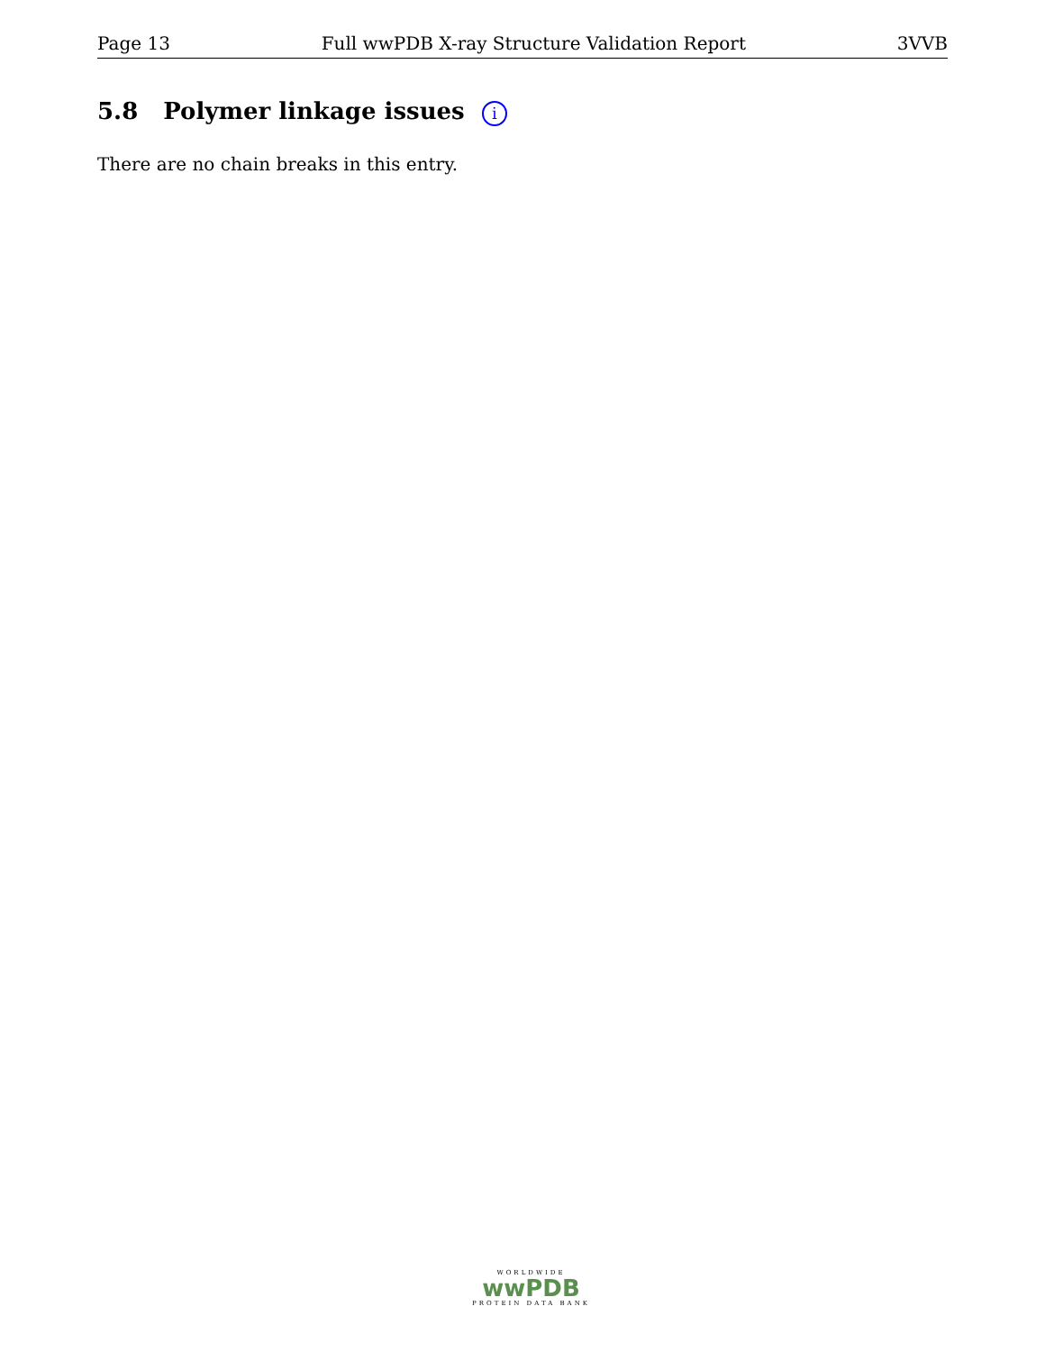Page 13 Full wwPDB X-ray Structure Validation Report 3VVB
5.8 Polymer linkage issues i
There are no chain breaks in this entry.
WORLDWIDE
wwPDB
PROTEIN DATA BANK